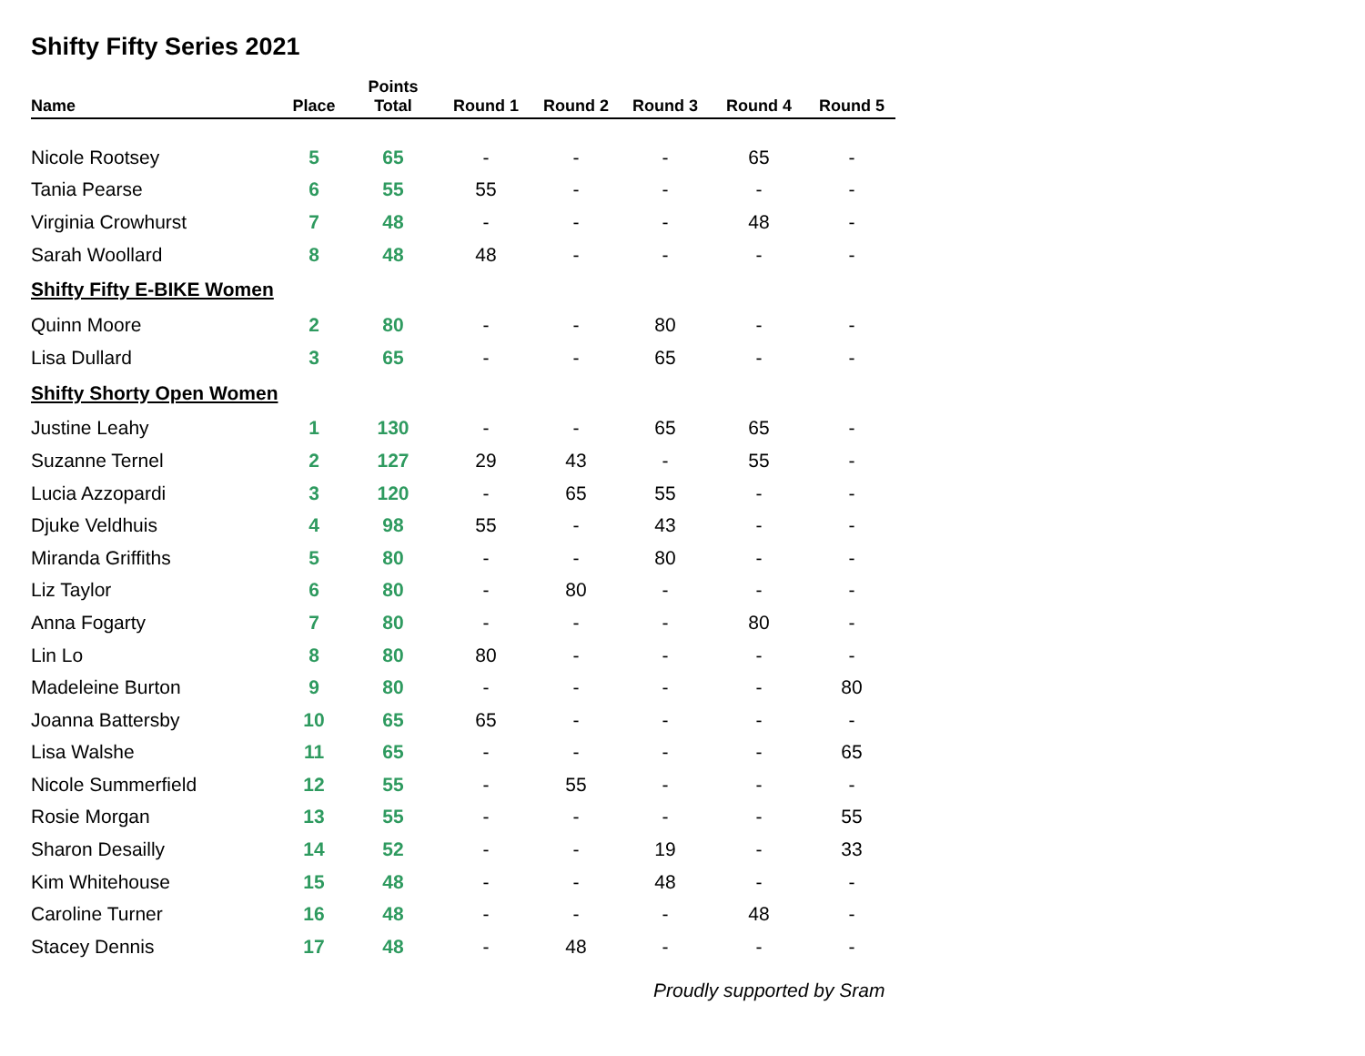Shifty Fifty Series 2021
| Name | Place | Points Total | Round 1 | Round 2 | Round 3 | Round 4 | Round 5 |
| --- | --- | --- | --- | --- | --- | --- | --- |
| Nicole Rootsey | 5 | 65 | - | - | - | 65 | - |
| Tania Pearse | 6 | 55 | 55 | - | - | - | - |
| Virginia Crowhurst | 7 | 48 | - | - | - | 48 | - |
| Sarah Woollard | 8 | 48 | 48 | - | - | - | - |
| Shifty Fifty E-BIKE Women | | | | | | | |
| Quinn Moore | 2 | 80 | - | - | 80 | - | - |
| Lisa Dullard | 3 | 65 | - | - | 65 | - | - |
| Shifty Shorty Open Women | | | | | | | |
| Justine Leahy | 1 | 130 | - | - | 65 | 65 | - |
| Suzanne Ternel | 2 | 127 | 29 | 43 | - | 55 | - |
| Lucia Azzopardi | 3 | 120 | - | 65 | 55 | - | - |
| Djuke Veldhuis | 4 | 98 | 55 | - | 43 | - | - |
| Miranda Griffiths | 5 | 80 | - | - | 80 | - | - |
| Liz Taylor | 6 | 80 | - | 80 | - | - | - |
| Anna Fogarty | 7 | 80 | - | - | - | 80 | - |
| Lin Lo | 8 | 80 | 80 | - | - | - | - |
| Madeleine Burton | 9 | 80 | - | - | - | - | 80 |
| Joanna Battersby | 10 | 65 | 65 | - | - | - | - |
| Lisa Walshe | 11 | 65 | - | - | - | - | 65 |
| Nicole Summerfield | 12 | 55 | - | 55 | - | - | - |
| Rosie Morgan | 13 | 55 | - | - | - | - | 55 |
| Sharon Desailly | 14 | 52 | - | - | 19 | - | 33 |
| Kim Whitehouse | 15 | 48 | - | - | 48 | - | - |
| Caroline Turner | 16 | 48 | - | - | - | 48 | - |
| Stacey Dennis | 17 | 48 | - | 48 | - | - | - |
Proudly supported by Sram